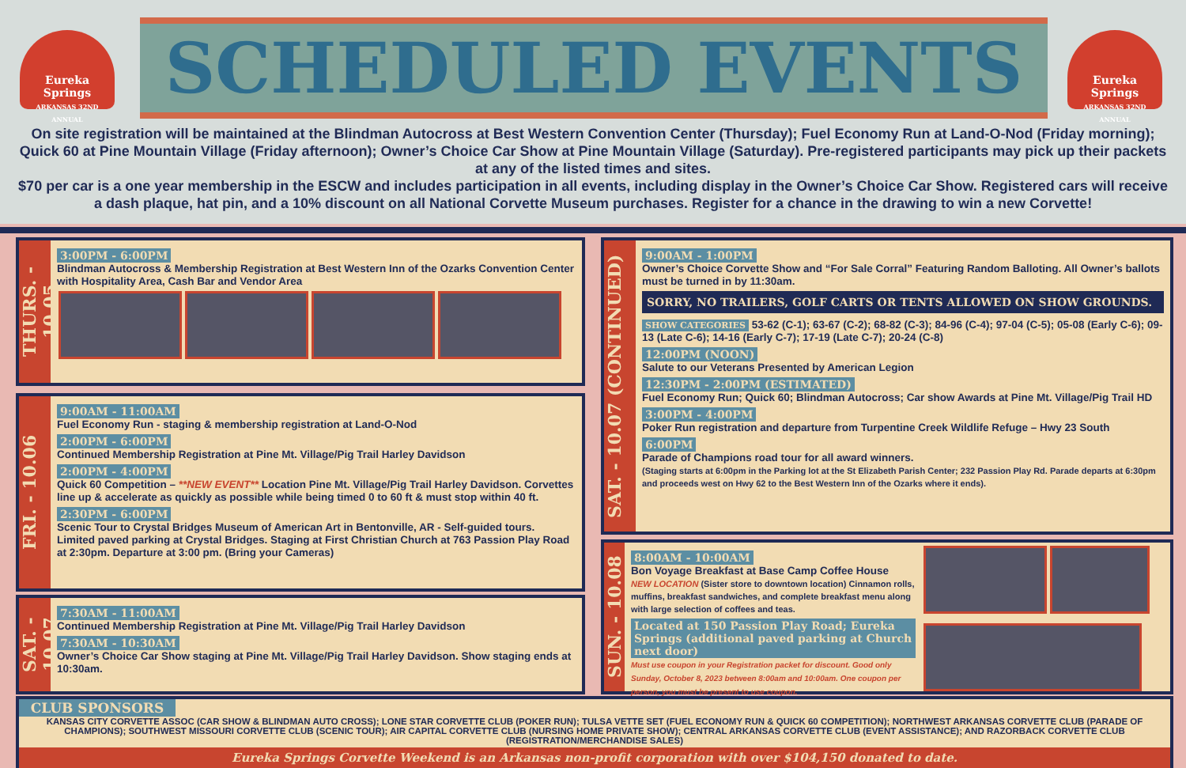Eureka Springs
ARKANSAS 32ND ANNUAL
SCHEDULED EVENTS
Eureka Springs
ARKANSAS 32ND ANNUAL
On site registration will be maintained at the Blindman Autocross at Best Western Convention Center (Thursday); Fuel Economy Run at Land-O-Nod (Friday morning); Quick 60 at Pine Mountain Village (Friday afternoon); Owner’s Choice Car Show at Pine Mountain Village (Saturday). Pre-registered participants may pick up their packets at any of the listed times and sites.
$70 per car is a one year membership in the ESCW and includes participation in all events, including display in the Owner’s Choice Car Show. Registered cars will receive a dash plaque, hat pin, and a 10% discount on all National Corvette Museum purchases. Register for a chance in the drawing to win a new Corvette!
THURS. - 10.05
3:00PM - 6:00PM
Blindman Autocross & Membership Registration at Best Western Inn of the Ozarks Convention Center with Hospitality Area, Cash Bar and Vendor Area
FRI. - 10.06
9:00AM - 11:00AM
Fuel Economy Run - staging & membership registration at Land-O-Nod
2:00PM - 6:00PM
Continued Membership Registration at Pine Mt. Village/Pig Trail Harley Davidson
2:00PM - 4:00PM
Quick 60 Competition – **NEW EVENT** Location Pine Mt. Village/Pig Trail Harley Davidson. Corvettes line up & accelerate as quickly as possible while being timed 0 to 60 ft & must stop within 40 ft.
2:30PM - 6:00PM
Scenic Tour to Crystal Bridges Museum of American Art in Bentonville, AR - Self-guided tours. Limited paved parking at Crystal Bridges. Staging at First Christian Church at 763 Passion Play Road at 2:30pm. Departure at 3:00 pm. (Bring your Cameras)
SAT. - 10.07
7:30AM - 11:00AM
Continued Membership Registration at Pine Mt. Village/Pig Trail Harley Davidson
7:30AM - 10:30AM
Owner’s Choice Car Show staging at Pine Mt. Village/Pig Trail Harley Davidson. Show staging ends at 10:30am.
SAT. - 10.07 (CONTINUED)
9:00AM - 1:00PM
Owner’s Choice Corvette Show and “For Sale Corral” Featuring Random Balloting. All Owner’s ballots must be turned in by 11:30am.
SORRY, NO TRAILERS, GOLF CARTS OR TENTS ALLOWED ON SHOW GROUNDS.
SHOW CATEGORIES 53-62 (C-1); 63-67 (C-2); 68-82 (C-3); 84-96 (C-4); 97-04 (C-5); 05-08 (Early C-6); 09-13 (Late C-6); 14-16 (Early C-7); 17-19 (Late C-7); 20-24 (C-8)
12:00PM (NOON)
Salute to our Veterans Presented by American Legion
12:30PM - 2:00PM (ESTIMATED)
Fuel Economy Run; Quick 60; Blindman Autocross; Car show Awards at Pine Mt. Village/Pig Trail HD
3:00PM - 4:00PM
Poker Run registration and departure from Turpentine Creek Wildlife Refuge – Hwy 23 South
6:00PM
Parade of Champions road tour for all award winners.
(Staging starts at 6:00pm in the Parking lot at the St Elizabeth Parish Center; 232 Passion Play Rd. Parade departs at 6:30pm and proceeds west on Hwy 62 to the Best Western Inn of the Ozarks where it ends).
SUN. - 10.08
8:00AM - 10:00AM
Bon Voyage Breakfast at Base Camp Coffee House
NEW LOCATION (Sister store to downtown location) Cinnamon rolls, muffins, breakfast sandwiches, and complete breakfast menu along with large selection of coffees and teas.
Located at 150 Passion Play Road; Eureka Springs (additional paved parking at Church next door)
Must use coupon in your Registration packet for discount. Good only Sunday, October 8, 2023 between 8:00am and 10:00am. One coupon per person, you must be present to use coupon.
CLUB SPONSORS
KANSAS CITY CORVETTE ASSOC (CAR SHOW & BLINDMAN AUTO CROSS); LONE STAR CORVETTE CLUB (POKER RUN); TULSA VETTE SET (FUEL ECONOMY RUN & QUICK 60 COMPETITION); NORTHWEST ARKANSAS CORVETTE CLUB (PARADE OF CHAMPIONS); SOUTHWEST MISSOURI CORVETTE CLUB (SCENIC TOUR); AIR CAPITAL CORVETTE CLUB (NURSING HOME PRIVATE SHOW); CENTRAL ARKANSAS CORVETTE CLUB (EVENT ASSISTANCE); AND RAZORBACK CORVETTE CLUB (REGISTRATION/MERCHANDISE SALES)
Eureka Springs Corvette Weekend is an Arkansas non-profit corporation with over $104,150 donated to date.